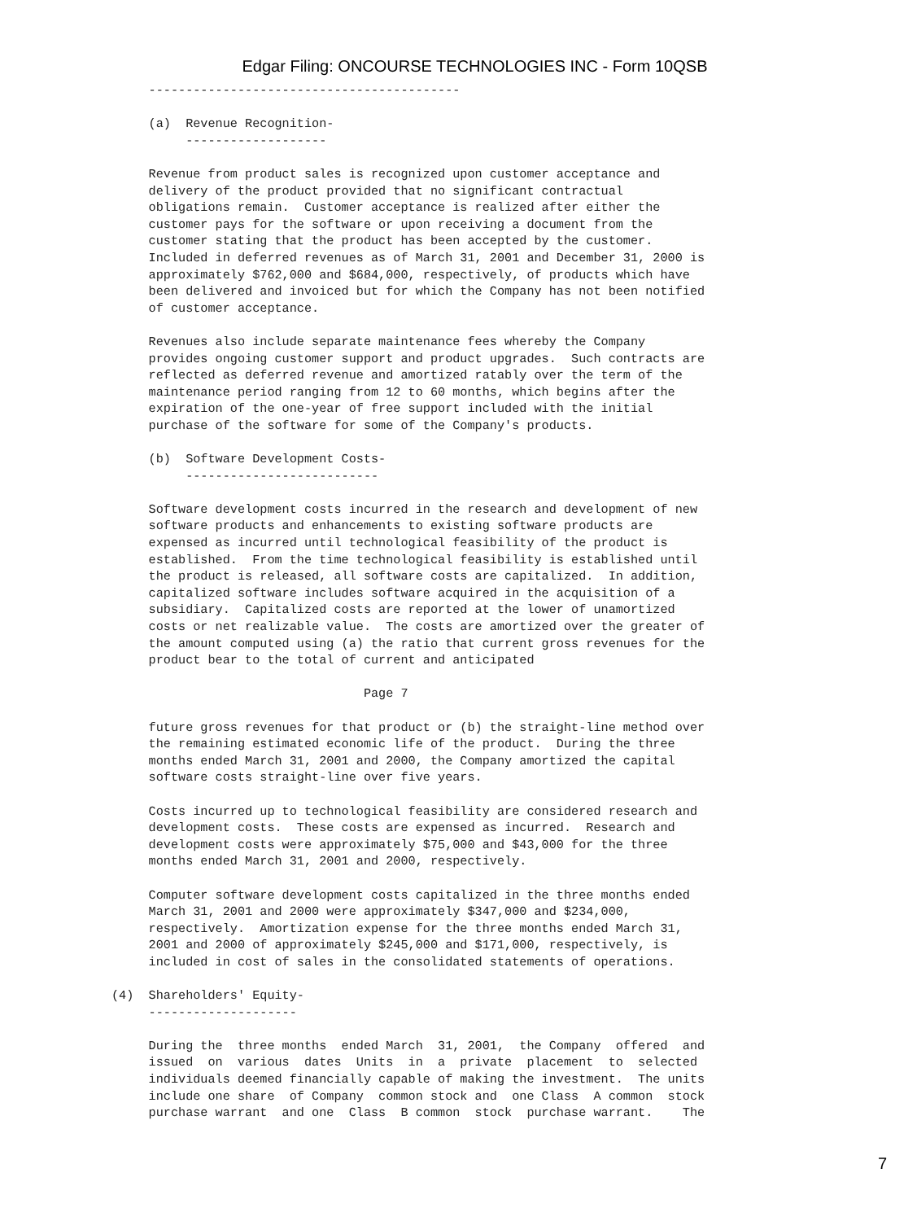Edgar Filing: ONCOURSE TECHNOLOGIES INC - Form 10QSB
     ------------------------------------------

     (a)  Revenue Recognition-
          -------------------

     Revenue from product sales is recognized upon customer acceptance and
     delivery of the product provided that no significant contractual
     obligations remain.  Customer acceptance is realized after either the
     customer pays for the software or upon receiving a document from the
     customer stating that the product has been accepted by the customer.
     Included in deferred revenues as of March 31, 2001 and December 31, 2000 is
     approximately $762,000 and $684,000, respectively, of products which have
     been delivered and invoiced but for which the Company has not been notified
     of customer acceptance.

     Revenues also include separate maintenance fees whereby the Company
     provides ongoing customer support and product upgrades.  Such contracts are
     reflected as deferred revenue and amortized ratably over the term of the
     maintenance period ranging from 12 to 60 months, which begins after the
     expiration of the one-year of free support included with the initial
     purchase of the software for some of the Company's products.

     (b)  Software Development Costs-
          --------------------------

     Software development costs incurred in the research and development of new
     software products and enhancements to existing software products are
     expensed as incurred until technological feasibility of the product is
     established.  From the time technological feasibility is established until
     the product is released, all software costs are capitalized.  In addition,
     capitalized software includes software acquired in the acquisition of a
     subsidiary.  Capitalized costs are reported at the lower of unamortized
     costs or net realizable value.  The costs are amortized over the greater of
     the amount computed using (a) the ratio that current gross revenues for the
     product bear to the total of current and anticipated

                                  Page 7

     future gross revenues for that product or (b) the straight-line method over
     the remaining estimated economic life of the product.  During the three
     months ended March 31, 2001 and 2000, the Company amortized the capital
     software costs straight-line over five years.

     Costs incurred up to technological feasibility are considered research and
     development costs.  These costs are expensed as incurred.  Research and
     development costs were approximately $75,000 and $43,000 for the three
     months ended March 31, 2001 and 2000, respectively.

     Computer software development costs capitalized in the three months ended
     March 31, 2001 and 2000 were approximately $347,000 and $234,000,
     respectively.  Amortization expense for the three months ended March 31,
     2001 and 2000 of approximately $245,000 and $171,000, respectively, is
     included in cost of sales in the consolidated statements of operations.

(4)  Shareholders' Equity-
     --------------------

     During the  three months  ended March  31, 2001,  the Company  offered  and
     issued  on  various  dates  Units  in  a  private  placement  to  selected
     individuals deemed financially capable of making the investment.  The units
     include one share  of Company  common stock and  one Class  A common  stock
     purchase warrant  and one  Class  B common  stock  purchase warrant.    The
7